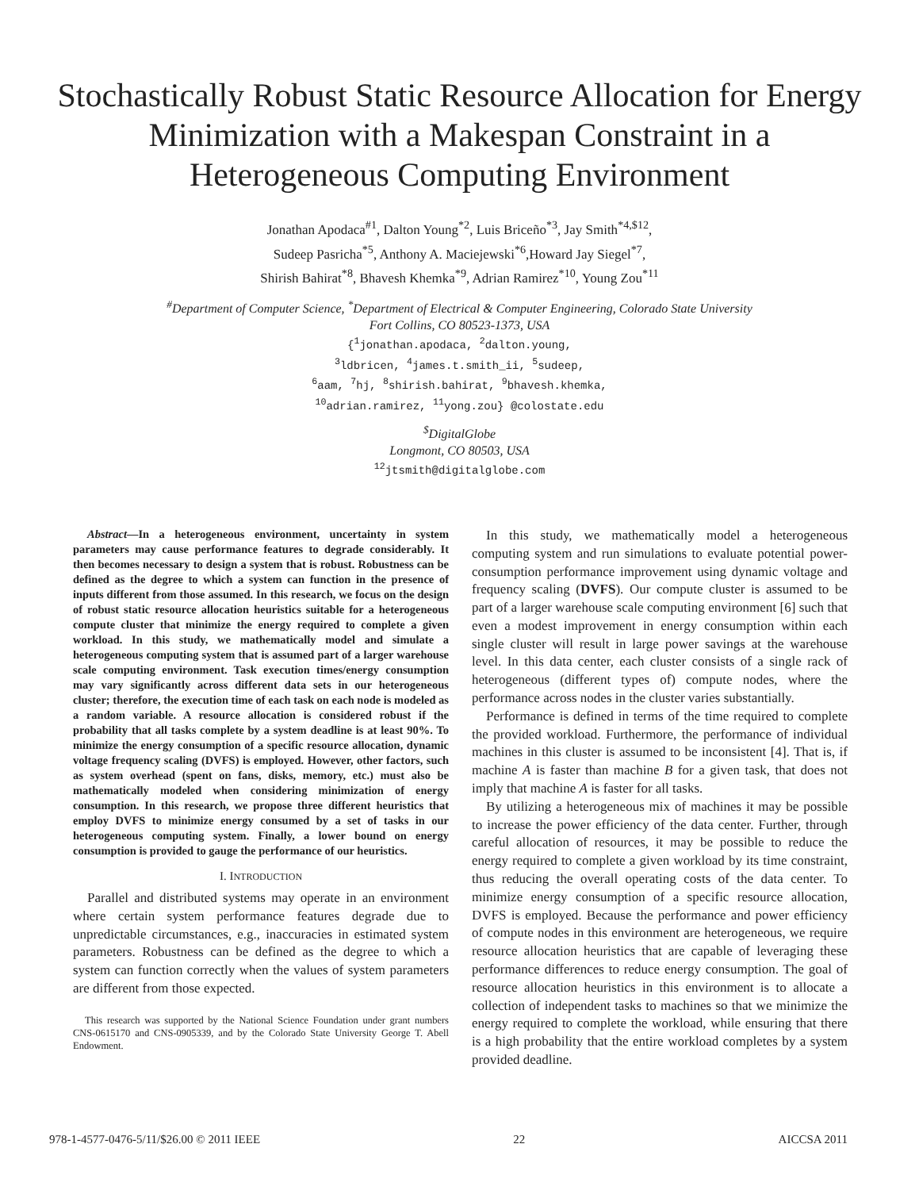Stochastically Robust Static Resource Allocation for Energy Minimization with a Makespan Constraint in a Heterogeneous Computing Environment
Jonathan Apodaca<sup>#1</sup>, Dalton Young<sup>*2</sup>, Luis Briceño<sup>*3</sup>, Jay Smith<sup>*4,$12</sup>,
Sudeep Pasricha<sup>*5</sup>, Anthony A. Maciejewski<sup>*6</sup>,Howard Jay Siegel<sup>*7</sup>,
Shirish Bahirat<sup>*8</sup>, Bhavesh Khemka<sup>*9</sup>, Adrian Ramirez<sup>*10</sup>, Young Zou<sup>*11</sup>
<sup>#</sup> Department of Computer Science, <sup>*</sup>Department of Electrical & Computer Engineering, Colorado State University
Fort Collins, CO 80523-1373, USA
{<sup>1</sup>jonathan.apodaca, <sup>2</sup>dalton.young,
<sup>3</sup> ldbricen, <sup>4</sup>james.t.smith_ii, <sup>5</sup>sudeep,
<sup>6</sup> aam, <sup>7</sup>hj, <sup>8</sup>shirish.bahirat, <sup>9</sup>bhavesh.khemka,
<sup>10</sup> adrian.ramirez, <sup>11</sup>yong.zou} @colostate.edu
<sup>$</sup>DigitalGlobe
Longmont, CO 80503, USA
<sup>12</sup> jtsmith@digitalglobe.com
Abstract—In a heterogeneous environment, uncertainty in system parameters may cause performance features to degrade considerably. It then becomes necessary to design a system that is robust. Robustness can be defined as the degree to which a system can function in the presence of inputs different from those assumed. In this research, we focus on the design of robust static resource allocation heuristics suitable for a heterogeneous compute cluster that minimize the energy required to complete a given workload. In this study, we mathematically model and simulate a heterogeneous computing system that is assumed part of a larger warehouse scale computing environment. Task execution times/energy consumption may vary significantly across different data sets in our heterogeneous cluster; therefore, the execution time of each task on each node is modeled as a random variable. A resource allocation is considered robust if the probability that all tasks complete by a system deadline is at least 90%. To minimize the energy consumption of a specific resource allocation, dynamic voltage frequency scaling (DVFS) is employed. However, other factors, such as system overhead (spent on fans, disks, memory, etc.) must also be mathematically modeled when considering minimization of energy consumption. In this research, we propose three different heuristics that employ DVFS to minimize energy consumed by a set of tasks in our heterogeneous computing system. Finally, a lower bound on energy consumption is provided to gauge the performance of our heuristics.
I. INTRODUCTION
Parallel and distributed systems may operate in an environment where certain system performance features degrade due to unpredictable circumstances, e.g., inaccuracies in estimated system parameters. Robustness can be defined as the degree to which a system can function correctly when the values of system parameters are different from those expected.
This research was supported by the National Science Foundation under grant numbers CNS-0615170 and CNS-0905339, and by the Colorado State University George T. Abell Endowment.
In this study, we mathematically model a heterogeneous computing system and run simulations to evaluate potential power-consumption performance improvement using dynamic voltage and frequency scaling (DVFS). Our compute cluster is assumed to be part of a larger warehouse scale computing environment [6] such that even a modest improvement in energy consumption within each single cluster will result in large power savings at the warehouse level. In this data center, each cluster consists of a single rack of heterogeneous (different types of) compute nodes, where the performance across nodes in the cluster varies substantially.
Performance is defined in terms of the time required to complete the provided workload. Furthermore, the performance of individual machines in this cluster is assumed to be inconsistent [4]. That is, if machine A is faster than machine B for a given task, that does not imply that machine A is faster for all tasks.
By utilizing a heterogeneous mix of machines it may be possible to increase the power efficiency of the data center. Further, through careful allocation of resources, it may be possible to reduce the energy required to complete a given workload by its time constraint, thus reducing the overall operating costs of the data center. To minimize energy consumption of a specific resource allocation, DVFS is employed. Because the performance and power efficiency of compute nodes in this environment are heterogeneous, we require resource allocation heuristics that are capable of leveraging these performance differences to reduce energy consumption. The goal of resource allocation heuristics in this environment is to allocate a collection of independent tasks to machines so that we minimize the energy required to complete the workload, while ensuring that there is a high probability that the entire workload completes by a system provided deadline.
978-1-4577-0476-5/11/$26.00 © 2011 IEEE 22 AICCSA 2011